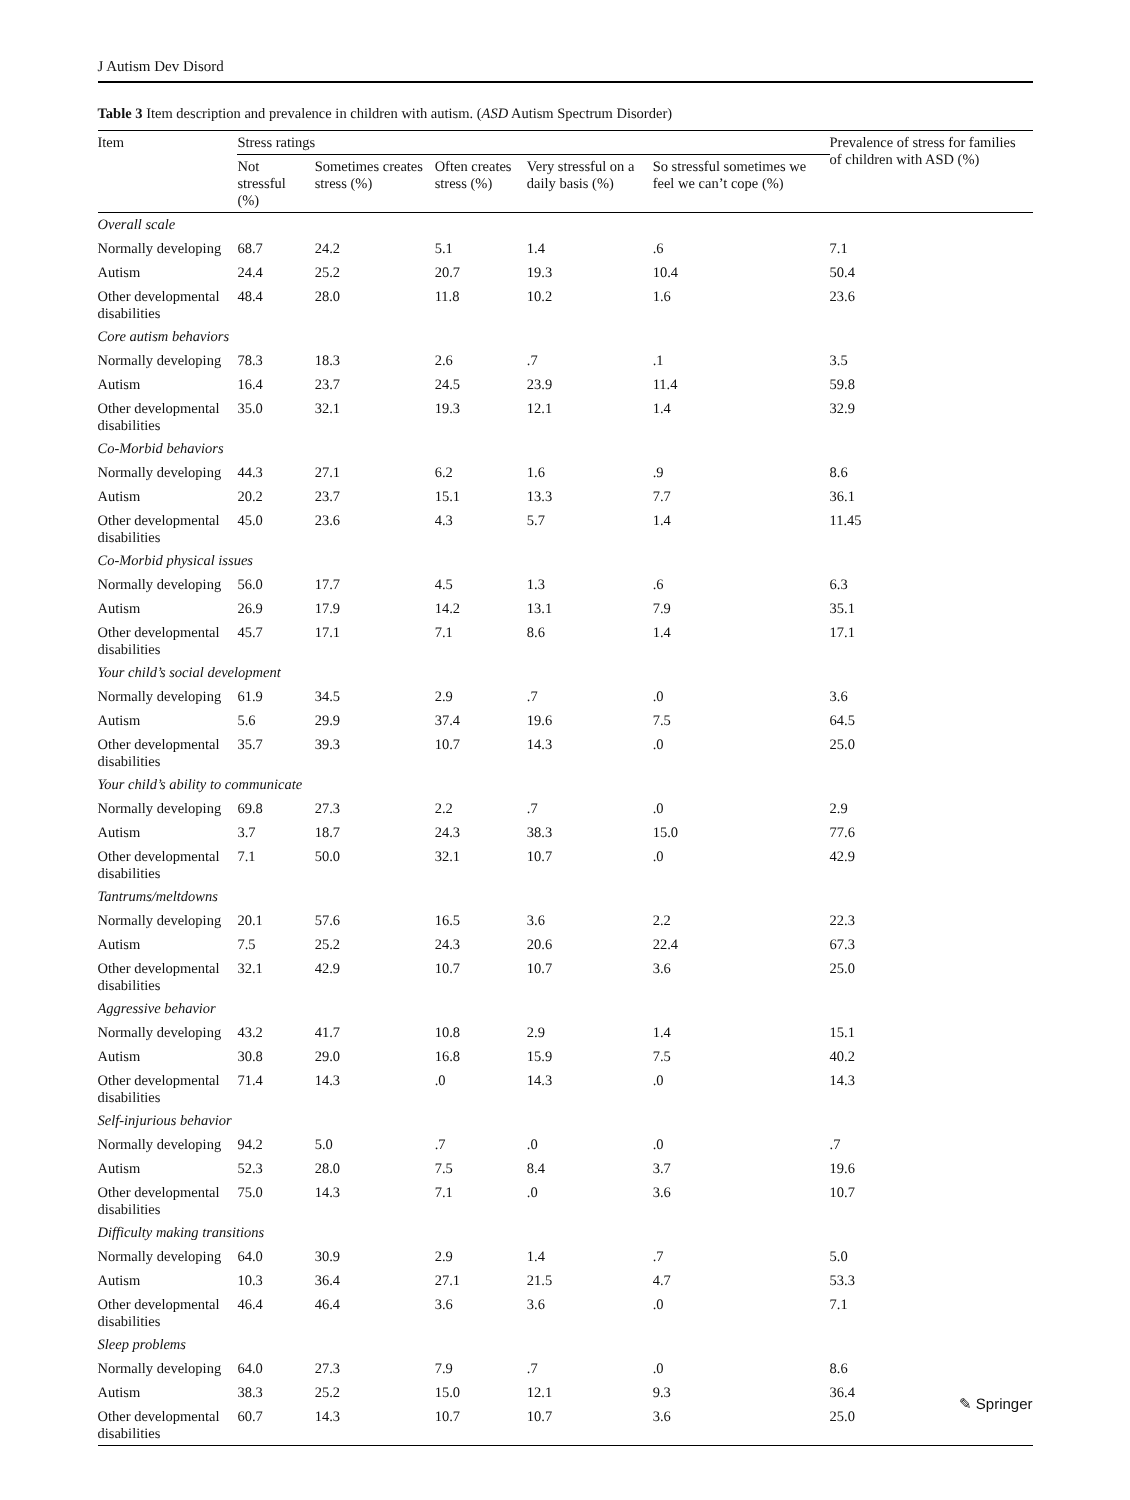J Autism Dev Disord
Table 3 Item description and prevalence in children with autism. (ASD Autism Spectrum Disorder)
| Item | Stress ratings | | | | | Prevalence of stress for families of children with ASD (%) |
| --- | --- | --- | --- | --- | --- | --- |
| | Not stressful (%) | Sometimes creates stress (%) | Often creates stress (%) | Very stressful on a daily basis (%) | So stressful sometimes we feel we can’t cope (%) | |
| Overall scale | | | | | | |
| Normally developing | 68.7 | 24.2 | 5.1 | 1.4 | .6 | 7.1 |
| Autism | 24.4 | 25.2 | 20.7 | 19.3 | 10.4 | 50.4 |
| Other developmental disabilities | 48.4 | 28.0 | 11.8 | 10.2 | 1.6 | 23.6 |
| Core autism behaviors | | | | | | |
| Normally developing | 78.3 | 18.3 | 2.6 | .7 | .1 | 3.5 |
| Autism | 16.4 | 23.7 | 24.5 | 23.9 | 11.4 | 59.8 |
| Other developmental disabilities | 35.0 | 32.1 | 19.3 | 12.1 | 1.4 | 32.9 |
| Co-Morbid behaviors | | | | | | |
| Normally developing | 44.3 | 27.1 | 6.2 | 1.6 | .9 | 8.6 |
| Autism | 20.2 | 23.7 | 15.1 | 13.3 | 7.7 | 36.1 |
| Other developmental disabilities | 45.0 | 23.6 | 4.3 | 5.7 | 1.4 | 11.45 |
| Co-Morbid physical issues | | | | | | |
| Normally developing | 56.0 | 17.7 | 4.5 | 1.3 | .6 | 6.3 |
| Autism | 26.9 | 17.9 | 14.2 | 13.1 | 7.9 | 35.1 |
| Other developmental disabilities | 45.7 | 17.1 | 7.1 | 8.6 | 1.4 | 17.1 |
| Your child’s social development | | | | | | |
| Normally developing | 61.9 | 34.5 | 2.9 | .7 | .0 | 3.6 |
| Autism | 5.6 | 29.9 | 37.4 | 19.6 | 7.5 | 64.5 |
| Other developmental disabilities | 35.7 | 39.3 | 10.7 | 14.3 | .0 | 25.0 |
| Your child’s ability to communicate | | | | | | |
| Normally developing | 69.8 | 27.3 | 2.2 | .7 | .0 | 2.9 |
| Autism | 3.7 | 18.7 | 24.3 | 38.3 | 15.0 | 77.6 |
| Other developmental disabilities | 7.1 | 50.0 | 32.1 | 10.7 | .0 | 42.9 |
| Tantrums/meltdowns | | | | | | |
| Normally developing | 20.1 | 57.6 | 16.5 | 3.6 | 2.2 | 22.3 |
| Autism | 7.5 | 25.2 | 24.3 | 20.6 | 22.4 | 67.3 |
| Other developmental disabilities | 32.1 | 42.9 | 10.7 | 10.7 | 3.6 | 25.0 |
| Aggressive behavior | | | | | | |
| Normally developing | 43.2 | 41.7 | 10.8 | 2.9 | 1.4 | 15.1 |
| Autism | 30.8 | 29.0 | 16.8 | 15.9 | 7.5 | 40.2 |
| Other developmental disabilities | 71.4 | 14.3 | .0 | 14.3 | .0 | 14.3 |
| Self-injurious behavior | | | | | | |
| Normally developing | 94.2 | 5.0 | .7 | .0 | .0 | .7 |
| Autism | 52.3 | 28.0 | 7.5 | 8.4 | 3.7 | 19.6 |
| Other developmental disabilities | 75.0 | 14.3 | 7.1 | .0 | 3.6 | 10.7 |
| Difficulty making transitions | | | | | | |
| Normally developing | 64.0 | 30.9 | 2.9 | 1.4 | .7 | 5.0 |
| Autism | 10.3 | 36.4 | 27.1 | 21.5 | 4.7 | 53.3 |
| Other developmental disabilities | 46.4 | 46.4 | 3.6 | 3.6 | .0 | 7.1 |
| Sleep problems | | | | | | |
| Normally developing | 64.0 | 27.3 | 7.9 | .7 | .0 | 8.6 |
| Autism | 38.3 | 25.2 | 15.0 | 12.1 | 9.3 | 36.4 |
| Other developmental disabilities | 60.7 | 14.3 | 10.7 | 10.7 | 3.6 | 25.0 |
✎ Springer